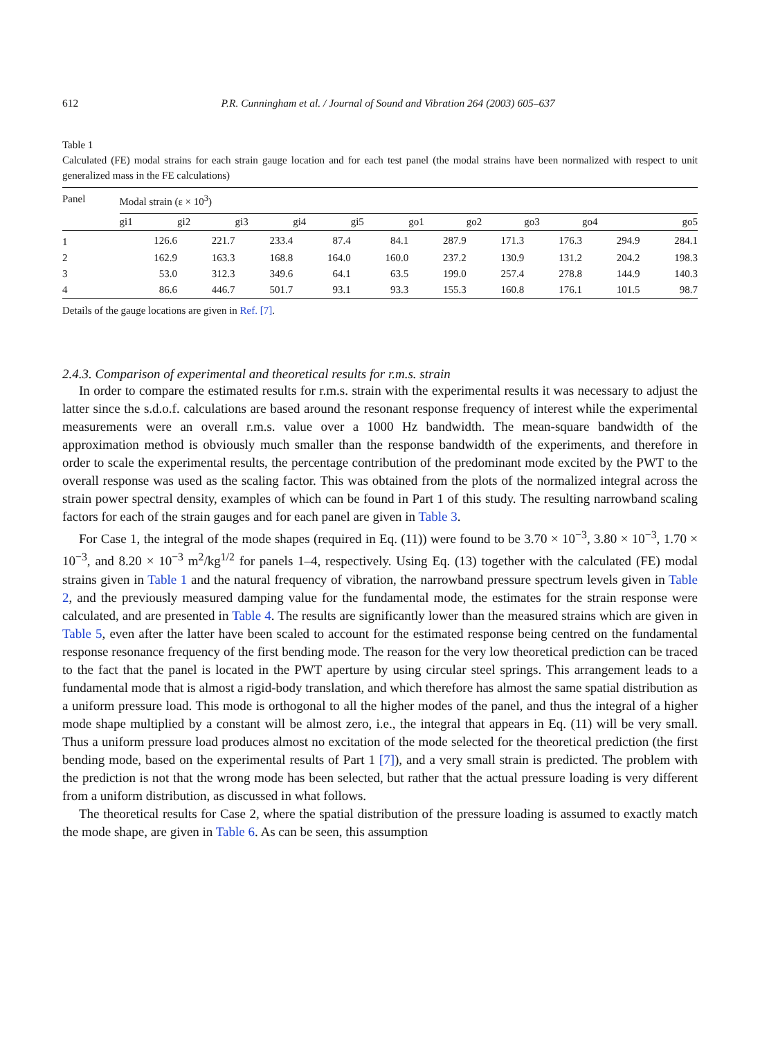612 P.R. Cunningham et al. / Journal of Sound and Vibration 264 (2003) 605–637
Table 1
Calculated (FE) modal strains for each strain gauge location and for each test panel (the modal strains have been normalized with respect to unit generalized mass in the FE calculations)
| Panel | Modal strain (ε × 10<sup>3</sup>) | | | | | | | | | |
| --- | --- | --- | --- | --- | --- | --- | --- | --- | --- | --- |
| | gi1 | gi2 | gi3 | gi4 | gi5 | go1 | go2 | go3 | go4 | go5 |
| 1 | 126.6 | 221.7 | 233.4 | 87.4 | 84.1 | 287.9 | 171.3 | 176.3 | 294.9 | 284.1 |
| 2 | 162.9 | 163.3 | 168.8 | 164.0 | 160.0 | 237.2 | 130.9 | 131.2 | 204.2 | 198.3 |
| 3 | 53.0 | 312.3 | 349.6 | 64.1 | 63.5 | 199.0 | 257.4 | 278.8 | 144.9 | 140.3 |
| 4 | 86.6 | 446.7 | 501.7 | 93.1 | 93.3 | 155.3 | 160.8 | 176.1 | 101.5 | 98.7 |
Details of the gauge locations are given in Ref. [7].
2.4.3. Comparison of experimental and theoretical results for r.m.s. strain
In order to compare the estimated results for r.m.s. strain with the experimental results it was necessary to adjust the latter since the s.d.o.f. calculations are based around the resonant response frequency of interest while the experimental measurements were an overall r.m.s. value over a 1000 Hz bandwidth. The mean-square bandwidth of the approximation method is obviously much smaller than the response bandwidth of the experiments, and therefore in order to scale the experimental results, the percentage contribution of the predominant mode excited by the PWT to the overall response was used as the scaling factor. This was obtained from the plots of the normalized integral across the strain power spectral density, examples of which can be found in Part 1 of this study. The resulting narrowband scaling factors for each of the strain gauges and for each panel are given in Table 3.
For Case 1, the integral of the mode shapes (required in Eq. (11)) were found to be 3.70 × 10<sup>−3</sup>, 3.80 × 10<sup>−3</sup>, 1.70 × 10<sup>−3</sup>, and 8.20 × 10<sup>−3</sup> m<sup>2</sup>/kg<sup>1/2</sup> for panels 1–4, respectively. Using Eq. (13) together with the calculated (FE) modal strains given in Table 1 and the natural frequency of vibration, the narrowband pressure spectrum levels given in Table 2, and the previously measured damping value for the fundamental mode, the estimates for the strain response were calculated, and are presented in Table 4. The results are significantly lower than the measured strains which are given in Table 5, even after the latter have been scaled to account for the estimated response being centred on the fundamental response resonance frequency of the first bending mode. The reason for the very low theoretical prediction can be traced to the fact that the panel is located in the PWT aperture by using circular steel springs. This arrangement leads to a fundamental mode that is almost a rigid-body translation, and which therefore has almost the same spatial distribution as a uniform pressure load. This mode is orthogonal to all the higher modes of the panel, and thus the integral of a higher mode shape multiplied by a constant will be almost zero, i.e., the integral that appears in Eq. (11) will be very small. Thus a uniform pressure load produces almost no excitation of the mode selected for the theoretical prediction (the first bending mode, based on the experimental results of Part 1 [7]), and a very small strain is predicted. The problem with the prediction is not that the wrong mode has been selected, but rather that the actual pressure loading is very different from a uniform distribution, as discussed in what follows.
The theoretical results for Case 2, where the spatial distribution of the pressure loading is assumed to exactly match the mode shape, are given in Table 6. As can be seen, this assumption